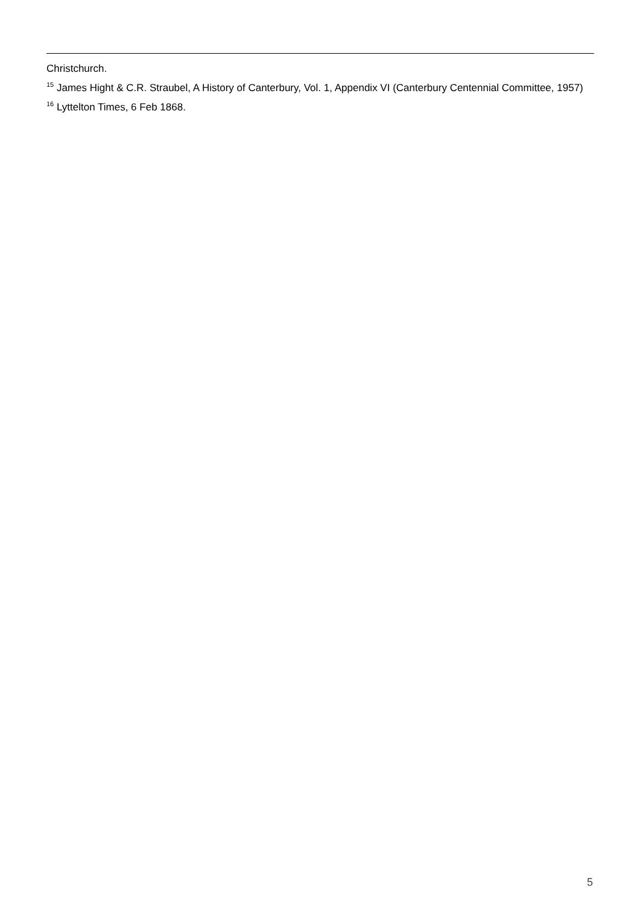Christchurch.
<sup>15</sup> James Hight & C.R. Straubel, A History of Canterbury, Vol. 1, Appendix VI (Canterbury Centennial Committee, 1957)
<sup>16</sup> Lyttelton Times, 6 Feb 1868.
5